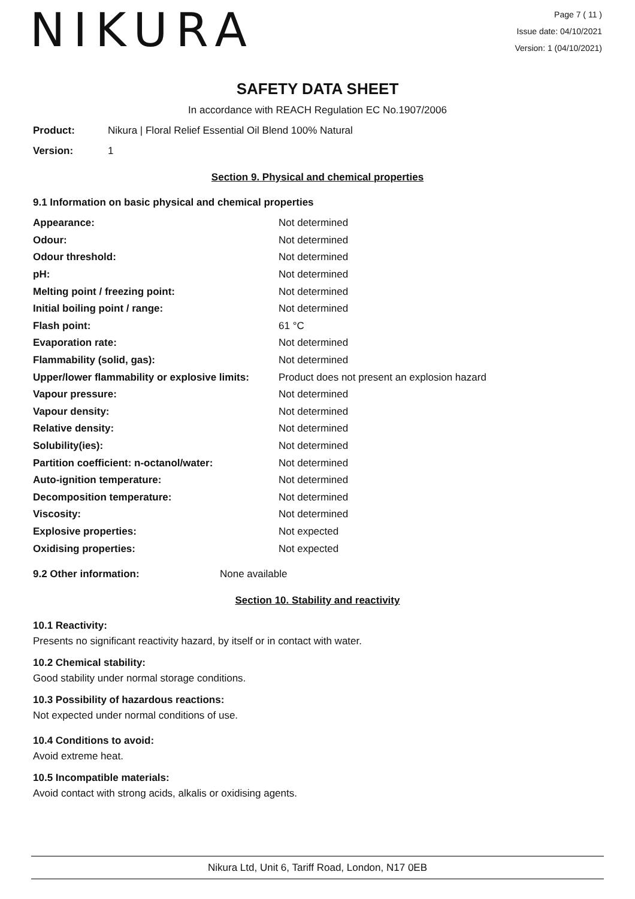NIKURA
Page 7 ( 11 )
Issue date: 04/10/2021
Version: 1 (04/10/2021)
SAFETY DATA SHEET
In accordance with REACH Regulation EC No.1907/2006
Product: Nikura | Floral Relief Essential Oil Blend 100% Natural
Version: 1
Section 9. Physical and chemical properties
9.1 Information on basic physical and chemical properties
| Appearance: | Not determined |
| Odour: | Not determined |
| Odour threshold: | Not determined |
| pH: | Not determined |
| Melting point / freezing point: | Not determined |
| Initial boiling point / range: | Not determined |
| Flash point: | 61 °C |
| Evaporation rate: | Not determined |
| Flammability (solid, gas): | Not determined |
| Upper/lower flammability or explosive limits: | Product does not present an explosion hazard |
| Vapour pressure: | Not determined |
| Vapour density: | Not determined |
| Relative density: | Not determined |
| Solubility(ies): | Not determined |
| Partition coefficient: n-octanol/water: | Not determined |
| Auto-ignition temperature: | Not determined |
| Decomposition temperature: | Not determined |
| Viscosity: | Not determined |
| Explosive properties: | Not expected |
| Oxidising properties: | Not expected |
9.2 Other information: None available
Section 10. Stability and reactivity
10.1 Reactivity:
Presents no significant reactivity hazard, by itself or in contact with water.
10.2 Chemical stability:
Good stability under normal storage conditions.
10.3 Possibility of hazardous reactions:
Not expected under normal conditions of use.
10.4 Conditions to avoid:
Avoid extreme heat.
10.5 Incompatible materials:
Avoid contact with strong acids, alkalis or oxidising agents.
Nikura Ltd, Unit 6, Tariff Road, London, N17 0EB